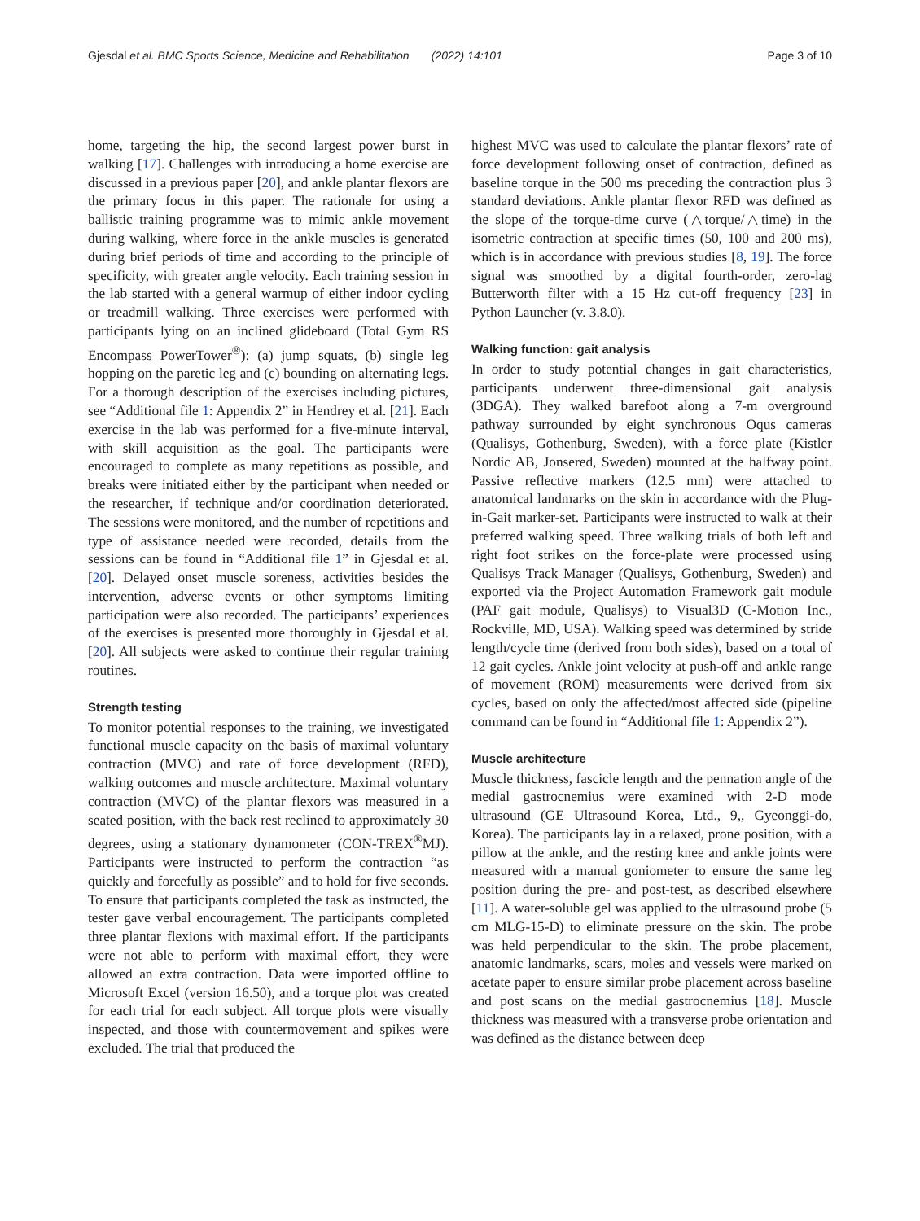Gjesdal et al. BMC Sports Science, Medicine and Rehabilitation (2022) 14:101 Page 3 of 10
home, targeting the hip, the second largest power burst in walking [17]. Challenges with introducing a home exercise are discussed in a previous paper [20], and ankle plantar flexors are the primary focus in this paper. The rationale for using a ballistic training programme was to mimic ankle movement during walking, where force in the ankle muscles is generated during brief periods of time and according to the principle of specificity, with greater angle velocity. Each training session in the lab started with a general warmup of either indoor cycling or treadmill walking. Three exercises were performed with participants lying on an inclined glideboard (Total Gym RS Encompass PowerTower<sup>®</sup>): (a) jump squats, (b) single leg hopping on the paretic leg and (c) bounding on alternating legs. For a thorough description of the exercises including pictures, see “Additional file 1: Appendix 2” in Hendrey et al. [21]. Each exercise in the lab was performed for a five-minute interval, with skill acquisition as the goal. The participants were encouraged to complete as many repetitions as possible, and breaks were initiated either by the participant when needed or the researcher, if technique and/or coordination deteriorated. The sessions were monitored, and the number of repetitions and type of assistance needed were recorded, details from the sessions can be found in “Additional file 1” in Gjesdal et al. [20]. Delayed onset muscle soreness, activities besides the intervention, adverse events or other symptoms limiting participation were also recorded. The participants’ experiences of the exercises is presented more thoroughly in Gjesdal et al. [20]. All subjects were asked to continue their regular training routines.
Strength testing
To monitor potential responses to the training, we investigated functional muscle capacity on the basis of maximal voluntary contraction (MVC) and rate of force development (RFD), walking outcomes and muscle architecture. Maximal voluntary contraction (MVC) of the plantar flexors was measured in a seated position, with the back rest reclined to approximately 30 degrees, using a stationary dynamometer (CON-TREX<sup>®</sup>MJ). Participants were instructed to perform the contraction “as quickly and forcefully as possible” and to hold for five seconds. To ensure that participants completed the task as instructed, the tester gave verbal encouragement. The participants completed three plantar flexions with maximal effort. If the participants were not able to perform with maximal effort, they were allowed an extra contraction. Data were imported offline to Microsoft Excel (version 16.50), and a torque plot was created for each trial for each subject. All torque plots were visually inspected, and those with countermovement and spikes were excluded. The trial that produced the
highest MVC was used to calculate the plantar flexors’ rate of force development following onset of contraction, defined as baseline torque in the 500 ms preceding the contraction plus 3 standard deviations. Ankle plantar flexor RFD was defined as the slope of the torque-time curve (△torque/△time) in the isometric contraction at specific times (50, 100 and 200 ms), which is in accordance with previous studies [8, 19]. The force signal was smoothed by a digital fourth-order, zero-lag Butterworth filter with a 15 Hz cut-off frequency [23] in Python Launcher (v. 3.8.0).
Walking function: gait analysis
In order to study potential changes in gait characteristics, participants underwent three-dimensional gait analysis (3DGA). They walked barefoot along a 7-m overground pathway surrounded by eight synchronous Oqus cameras (Qualisys, Gothenburg, Sweden), with a force plate (Kistler Nordic AB, Jonsered, Sweden) mounted at the halfway point. Passive reflective markers (12.5 mm) were attached to anatomical landmarks on the skin in accordance with the Plug-in-Gait marker-set. Participants were instructed to walk at their preferred walking speed. Three walking trials of both left and right foot strikes on the force-plate were processed using Qualisys Track Manager (Qualisys, Gothenburg, Sweden) and exported via the Project Automation Framework gait module (PAF gait module, Qualisys) to Visual3D (C-Motion Inc., Rockville, MD, USA). Walking speed was determined by stride length/cycle time (derived from both sides), based on a total of 12 gait cycles. Ankle joint velocity at push-off and ankle range of movement (ROM) measurements were derived from six cycles, based on only the affected/most affected side (pipeline command can be found in “Additional file 1: Appendix 2”).
Muscle architecture
Muscle thickness, fascicle length and the pennation angle of the medial gastrocnemius were examined with 2-D mode ultrasound (GE Ultrasound Korea, Ltd., 9,, Gyeonggi-do, Korea). The participants lay in a relaxed, prone position, with a pillow at the ankle, and the resting knee and ankle joints were measured with a manual goniometer to ensure the same leg position during the pre- and post-test, as described elsewhere [11]. A water-soluble gel was applied to the ultrasound probe (5 cm MLG-15-D) to eliminate pressure on the skin. The probe was held perpendicular to the skin. The probe placement, anatomic landmarks, scars, moles and vessels were marked on acetate paper to ensure similar probe placement across baseline and post scans on the medial gastrocnemius [18]. Muscle thickness was measured with a transverse probe orientation and was defined as the distance between deep